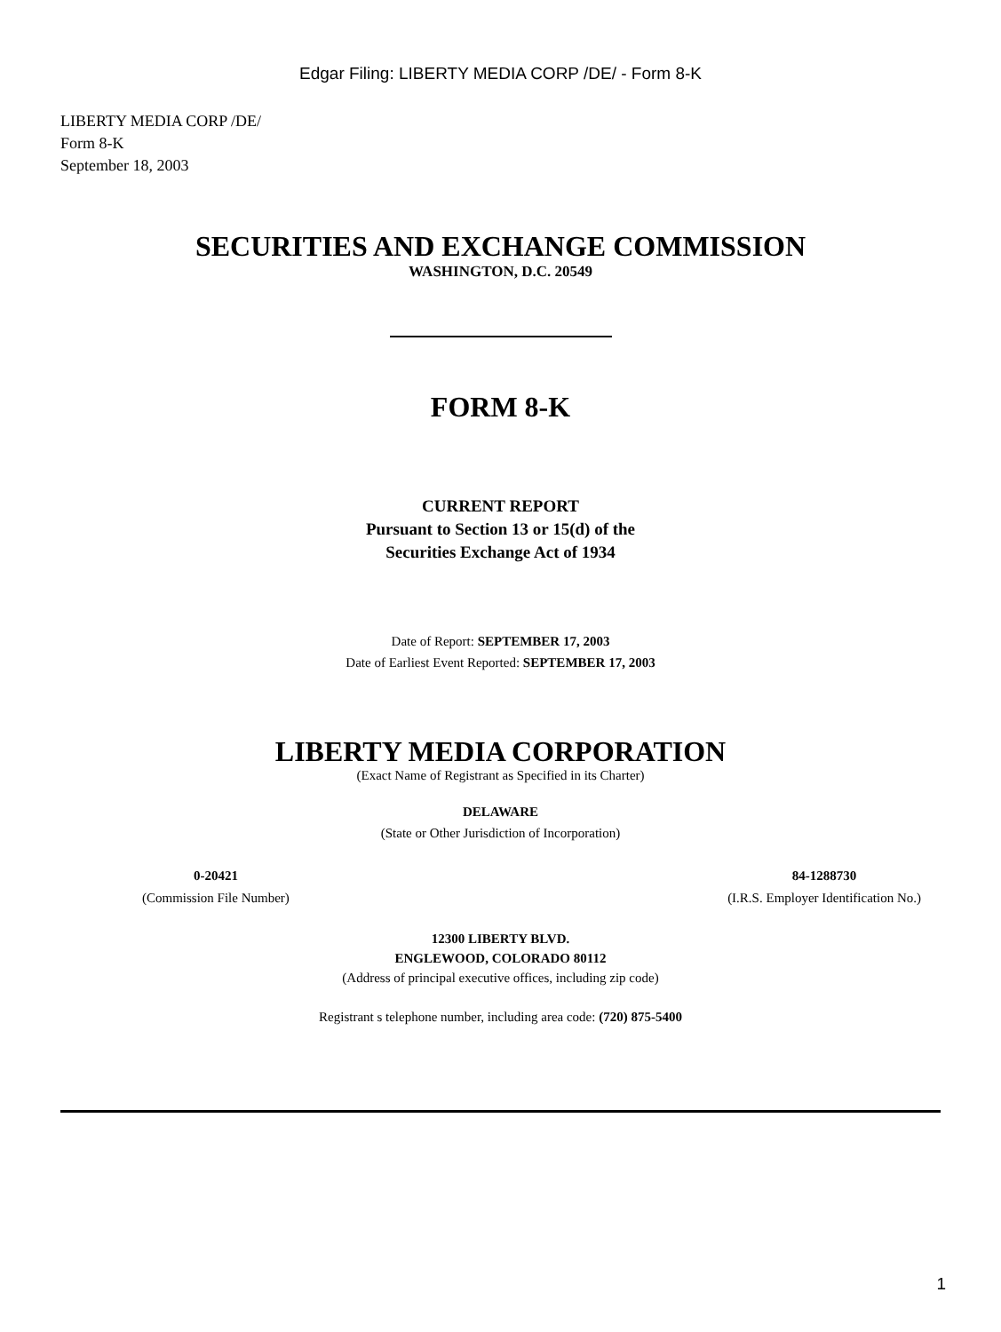Edgar Filing: LIBERTY MEDIA CORP /DE/ - Form 8-K
LIBERTY MEDIA CORP /DE/
Form 8-K
September 18, 2003
SECURITIES AND EXCHANGE COMMISSION
WASHINGTON, D.C. 20549
FORM 8-K
CURRENT REPORT
Pursuant to Section 13 or 15(d) of the
Securities Exchange Act of 1934
Date of Report: SEPTEMBER 17, 2003
Date of Earliest Event Reported: SEPTEMBER 17, 2003
LIBERTY MEDIA CORPORATION
(Exact Name of Registrant as Specified in its Charter)
DELAWARE
(State or Other Jurisdiction of Incorporation)
0-20421
(Commission File Number)
84-1288730
(I.R.S. Employer Identification No.)
12300 LIBERTY BLVD.
ENGLEWOOD, COLORADO 80112
(Address of principal executive offices, including zip code)
Registrant s telephone number, including area code: (720) 875-5400
1